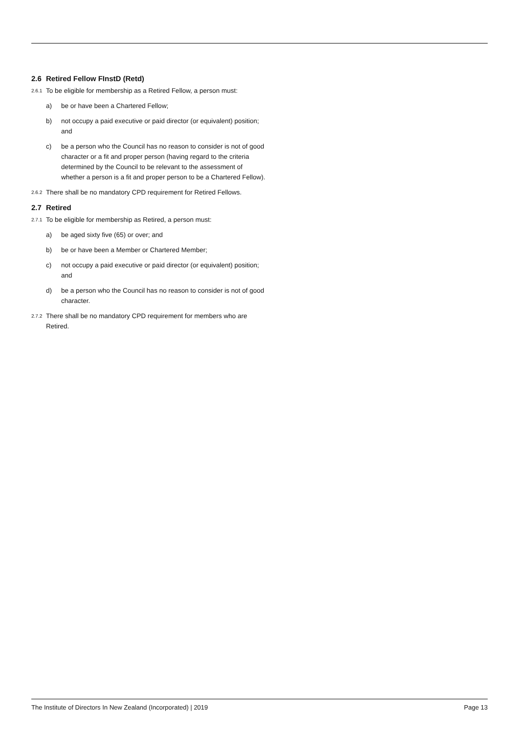2.6 Retired Fellow FInstD (Retd)
2.6.1
To be eligible for membership as a Retired Fellow, a person must:
a) be or have been a Chartered Fellow;
b) not occupy a paid executive or paid director (or equivalent) position; and
c) be a person who the Council has no reason to consider is not of good character or a fit and proper person (having regard to the criteria determined by the Council to be relevant to the assessment of whether a person is a fit and proper person to be a Chartered Fellow).
2.6.2
There shall be no mandatory CPD requirement for Retired Fellows.
2.7 Retired
2.7.1
To be eligible for membership as Retired, a person must:
a) be aged sixty five (65) or over; and
b) be or have been a Member or Chartered Member;
c) not occupy a paid executive or paid director (or equivalent) position; and
d) be a person who the Council has no reason to consider is not of good character.
2.7.2
There shall be no mandatory CPD requirement for members who are Retired.
The Institute of Directors In New Zealand (Incorporated) | 2019 Page 13